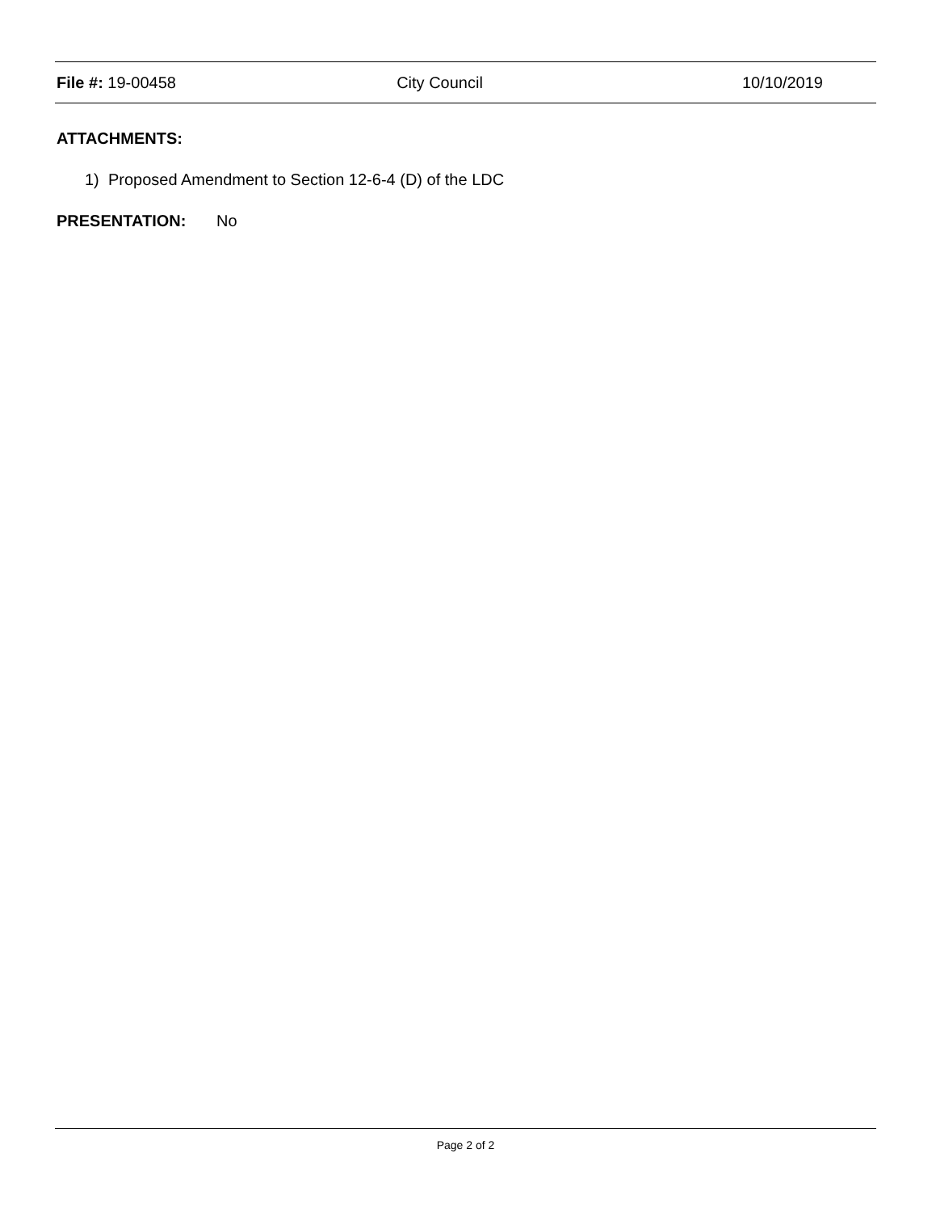File #: 19-00458 City Council 10/10/2019
ATTACHMENTS:
1) Proposed Amendment to Section 12-6-4 (D) of the LDC
PRESENTATION: No
Page 2 of 2